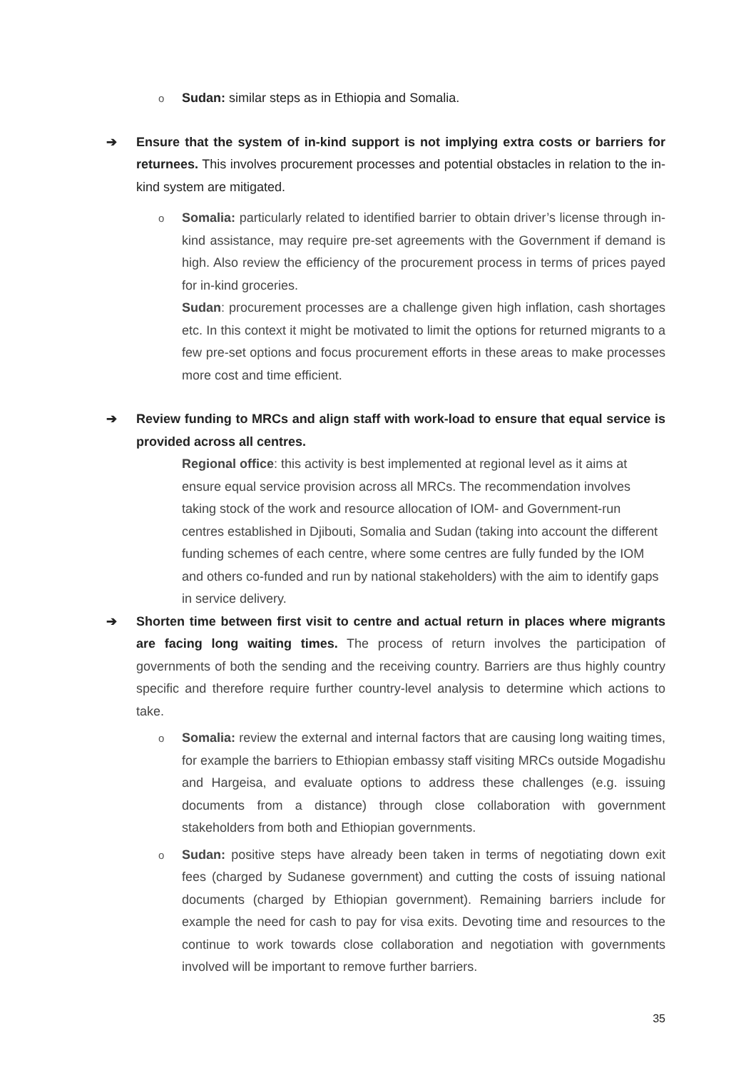o Sudan: similar steps as in Ethiopia and Somalia.
➔ Ensure that the system of in-kind support is not implying extra costs or barriers for returnees. This involves procurement processes and potential obstacles in relation to the in-kind system are mitigated.
o Somalia: particularly related to identified barrier to obtain driver’s license through in-kind assistance, may require pre-set agreements with the Government if demand is high. Also review the efficiency of the procurement process in terms of prices payed for in-kind groceries.
Sudan: procurement processes are a challenge given high inflation, cash shortages etc. In this context it might be motivated to limit the options for returned migrants to a few pre-set options and focus procurement efforts in these areas to make processes more cost and time efficient.
➔ Review funding to MRCs and align staff with work-load to ensure that equal service is provided across all centres.
Regional office: this activity is best implemented at regional level as it aims at ensure equal service provision across all MRCs. The recommendation involves taking stock of the work and resource allocation of IOM- and Government-run centres established in Djibouti, Somalia and Sudan (taking into account the different funding schemes of each centre, where some centres are fully funded by the IOM and others co-funded and run by national stakeholders) with the aim to identify gaps in service delivery.
➔ Shorten time between first visit to centre and actual return in places where migrants are facing long waiting times. The process of return involves the participation of governments of both the sending and the receiving country. Barriers are thus highly country specific and therefore require further country-level analysis to determine which actions to take.
o Somalia: review the external and internal factors that are causing long waiting times, for example the barriers to Ethiopian embassy staff visiting MRCs outside Mogadishu and Hargeisa, and evaluate options to address these challenges (e.g. issuing documents from a distance) through close collaboration with government stakeholders from both and Ethiopian governments.
o Sudan: positive steps have already been taken in terms of negotiating down exit fees (charged by Sudanese government) and cutting the costs of issuing national documents (charged by Ethiopian government). Remaining barriers include for example the need for cash to pay for visa exits. Devoting time and resources to the continue to work towards close collaboration and negotiation with governments involved will be important to remove further barriers.
35